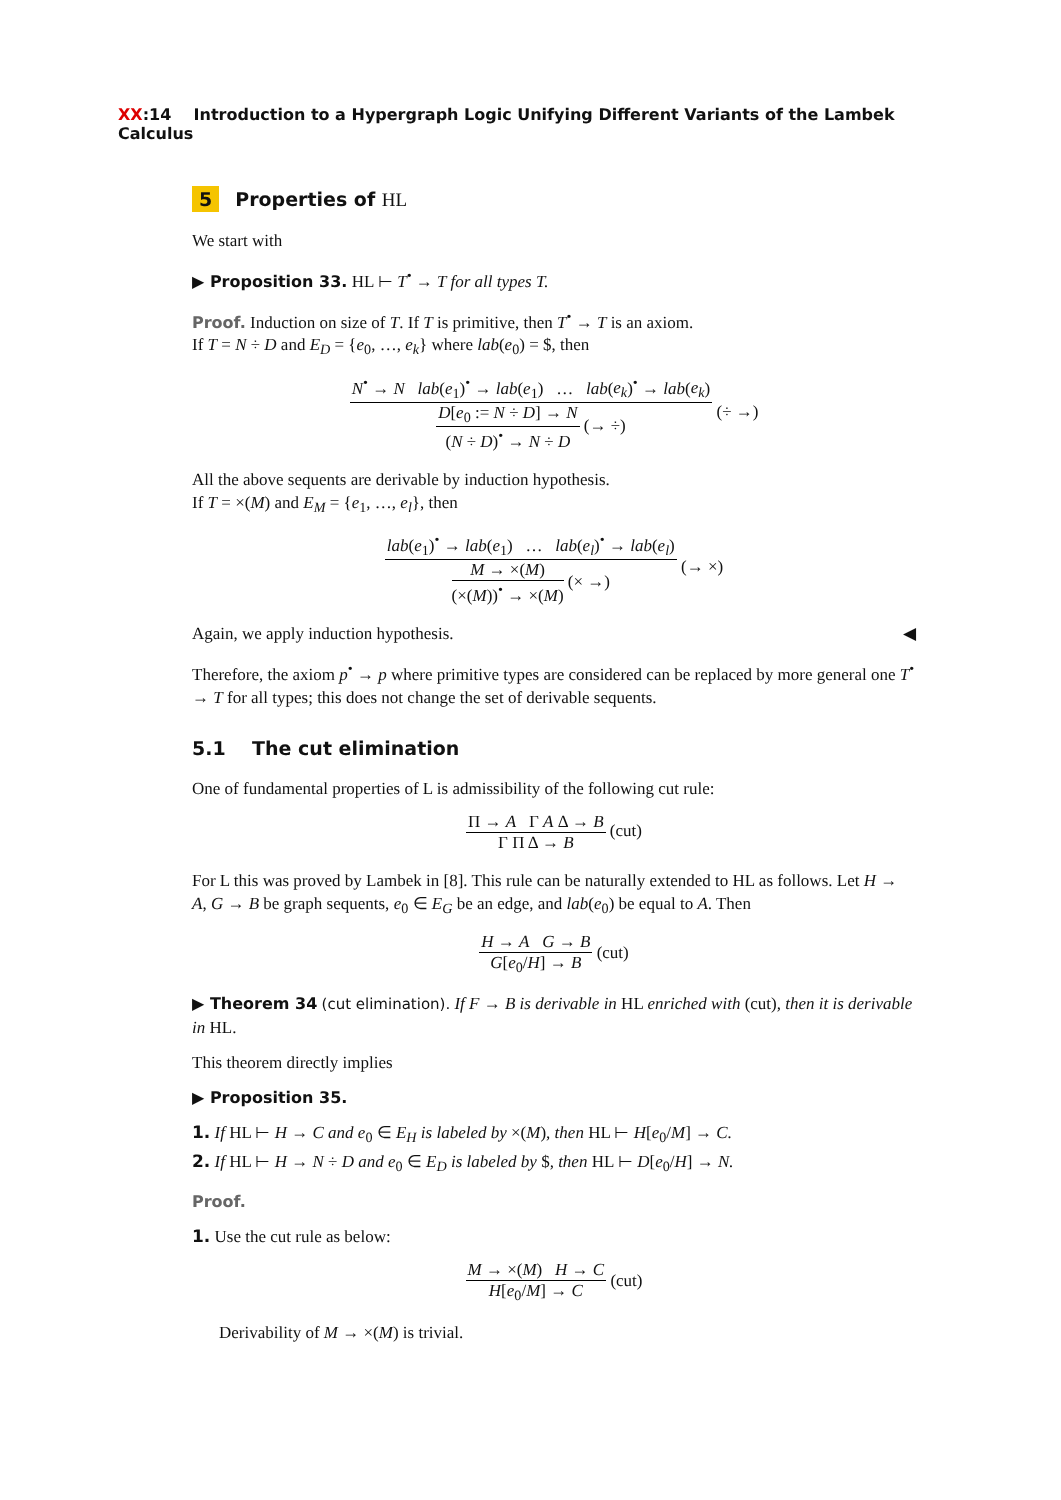XX:14 Introduction to a Hypergraph Logic Unifying Different Variants of the Lambek Calculus
5 Properties of HL
We start with
▶ Proposition 33. HL ⊢ T<sup>•</sup> → T for all types T.
Proof. Induction on size of T. If T is primitive, then T<sup>•</sup> → T is an axiom.
If T = N ÷ D and E<sub>D</sub> = {e<sub>0</sub>, …, e<sub>k</sub>} where lab(e<sub>0</sub>) = $, then
N<sup>•</sup> → N lab(e<sub>1</sub>)<sup>•</sup> → lab(e<sub>1</sub>) … lab(e<sub>k</sub>)<sup>•</sup> → lab(e<sub>k</sub>)
D[e<sub>0</sub> := N ÷ D] → N
(N ÷ D)<sup>•</sup> → N ÷ D
(→ ÷)
(÷ →)
All the above sequents are derivable by induction hypothesis.
If T = ×(M) and E<sub>M</sub> = {e<sub>1</sub>, …, e<sub>l</sub>}, then
lab(e<sub>1</sub>)<sup>•</sup> → lab(e<sub>1</sub>) … lab(e<sub>l</sub>)<sup>•</sup> → lab(e<sub>l</sub>)
M → ×(M)
(×(M))<sup>•</sup> → ×(M)
(× →)
(→ ×)
Again, we apply induction hypothesis. ◀
Therefore, the axiom p<sup>•</sup> → p where primitive types are considered can be replaced by more general one T<sup>•</sup> → T for all types; this does not change the set of derivable sequents.
5.1 The cut elimination
One of fundamental properties of L is admissibility of the following cut rule:
Π → A Γ A Δ → B
Γ Π Δ → B
(cut)
For L this was proved by Lambek in [8]. This rule can be naturally extended to HL as follows. Let H → A, G → B be graph sequents, e<sub>0</sub> ∈ E<sub>G</sub> be an edge, and lab(e<sub>0</sub>) be equal to A. Then
H → A G → B
G[e<sub>0</sub>/H] → B
(cut)
▶ Theorem 34 (cut elimination). If F → B is derivable in HL enriched with (cut), then it is derivable in HL.
This theorem directly implies
▶ Proposition 35.
1. If HL ⊢ H → C and e<sub>0</sub> ∈ E<sub>H</sub> is labeled by ×(M), then HL ⊢ H[e<sub>0</sub>/M] → C.
2. If HL ⊢ H → N ÷ D and e<sub>0</sub> ∈ E<sub>D</sub> is labeled by $, then HL ⊢ D[e<sub>0</sub>/H] → N.
Proof.
1. Use the cut rule as below:
M → ×(M) H → C
H[e<sub>0</sub>/M] → C
(cut)
Derivability of M → ×(M) is trivial.